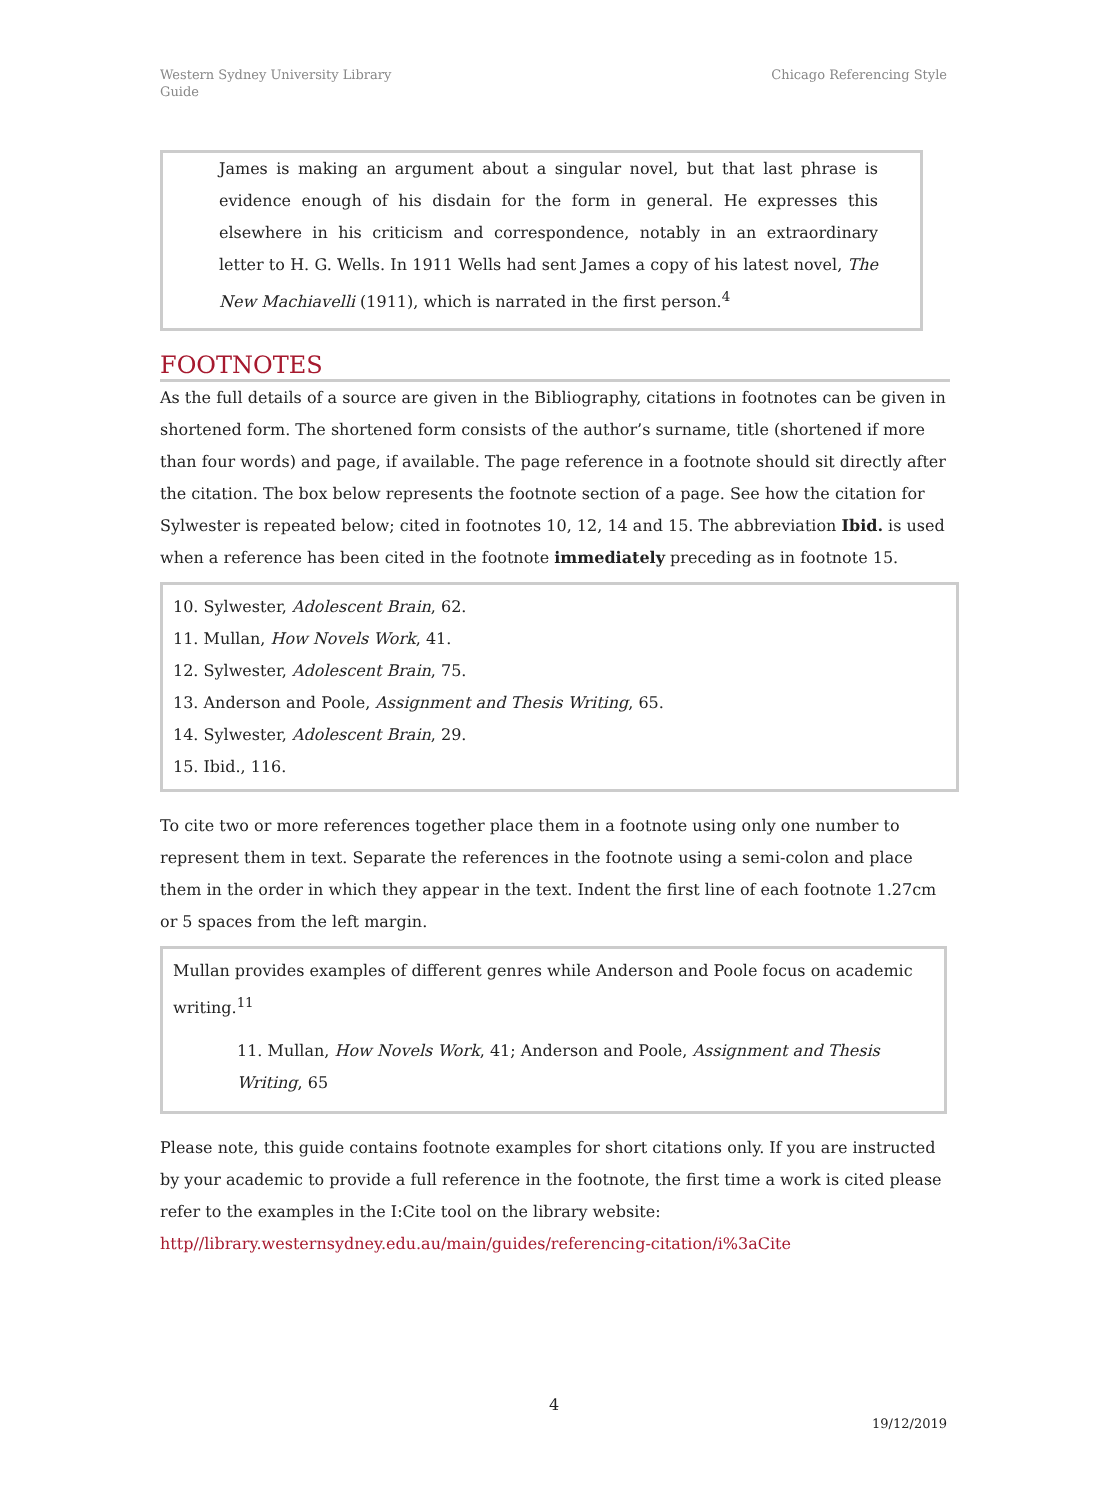Western Sydney University Library
Guide
Chicago Referencing Style
James is making an argument about a singular novel, but that last phrase is evidence enough of his disdain for the form in general. He expresses this elsewhere in his criticism and correspondence, notably in an extraordinary letter to H. G. Wells. In 1911 Wells had sent James a copy of his latest novel, The New Machiavelli (1911), which is narrated in the first person.<sup>4</sup>
FOOTNOTES
As the full details of a source are given in the Bibliography, citations in footnotes can be given in shortened form. The shortened form consists of the author’s surname, title (shortened if more than four words) and page, if available. The page reference in a footnote should sit directly after the citation. The box below represents the footnote section of a page. See how the citation for Sylwester is repeated below; cited in footnotes 10, 12, 14 and 15. The abbreviation Ibid. is used when a reference has been cited in the footnote immediately preceding as in footnote 15.
10. Sylwester, Adolescent Brain, 62.
11. Mullan, How Novels Work, 41.
12. Sylwester, Adolescent Brain, 75.
13. Anderson and Poole, Assignment and Thesis Writing, 65.
14. Sylwester, Adolescent Brain, 29.
15. Ibid., 116.
To cite two or more references together place them in a footnote using only one number to represent them in text. Separate the references in the footnote using a semi-colon and place them in the order in which they appear in the text. Indent the first line of each footnote 1.27cm or 5 spaces from the left margin.
Mullan provides examples of different genres while Anderson and Poole focus on academic writing.<sup>11</sup>
11. Mullan, How Novels Work, 41; Anderson and Poole, Assignment and Thesis Writing, 65
Please note, this guide contains footnote examples for short citations only. If you are instructed by your academic to provide a full reference in the footnote, the first time a work is cited please refer to the examples in the I:Cite tool on the library website:
http//library.westernsydney.edu.au/main/guides/referencing-citation/i%3aCite
4
19/12/2019